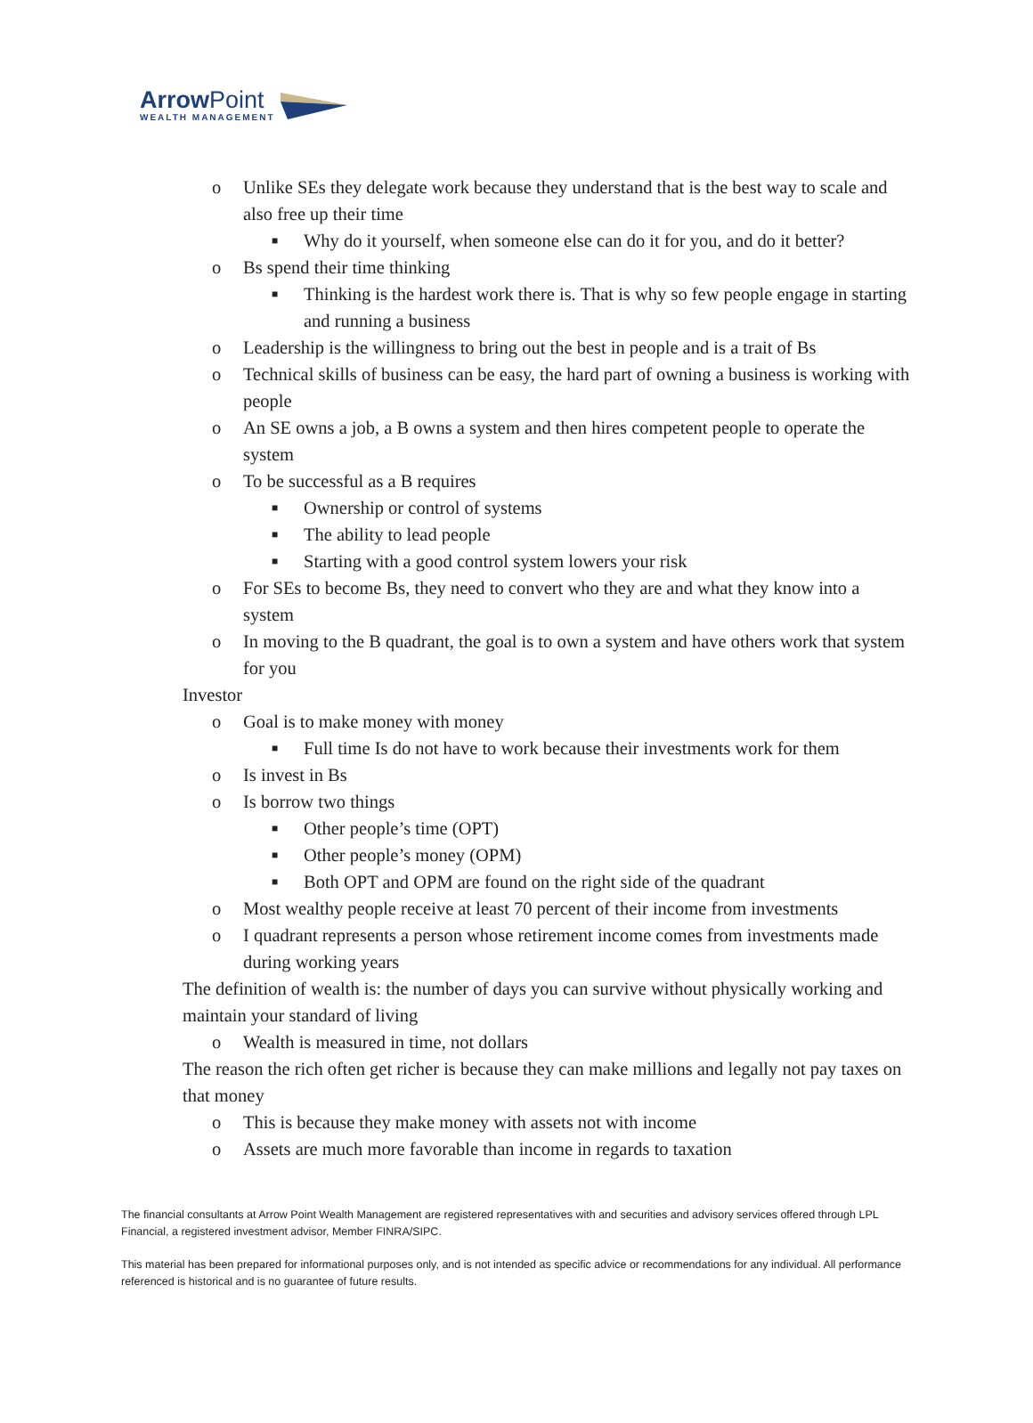ArrowPoint
WEALTH MANAGEMENT
o Unlike SEs they delegate work because they understand that is the best way to scale and also free up their time
■ Why do it yourself, when someone else can do it for you, and do it better?
o Bs spend their time thinking
■ Thinking is the hardest work there is. That is why so few people engage in starting and running a business
o Leadership is the willingness to bring out the best in people and is a trait of Bs
o Technical skills of business can be easy, the hard part of owning a business is working with people
o An SE owns a job, a B owns a system and then hires competent people to operate the system
o To be successful as a B requires
■ Ownership or control of systems
■ The ability to lead people
■ Starting with a good control system lowers your risk
o For SEs to become Bs, they need to convert who they are and what they know into a system
o In moving to the B quadrant, the goal is to own a system and have others work that system for you
Investor
o Goal is to make money with money
■ Full time Is do not have to work because their investments work for them
o Is invest in Bs
o Is borrow two things
■ Other people’s time (OPT)
■ Other people’s money (OPM)
■ Both OPT and OPM are found on the right side of the quadrant
o Most wealthy people receive at least 70 percent of their income from investments
o I quadrant represents a person whose retirement income comes from investments made during working years
The definition of wealth is: the number of days you can survive without physically working and maintain your standard of living
o Wealth is measured in time, not dollars
The reason the rich often get richer is because they can make millions and legally not pay taxes on that money
o This is because they make money with assets not with income
o Assets are much more favorable than income in regards to taxation
The financial consultants at Arrow Point Wealth Management are registered representatives with and securities and advisory services offered through LPL Financial, a registered investment advisor, Member FINRA/SIPC.
This material has been prepared for informational purposes only, and is not intended as specific advice or recommendations for any individual. All performance referenced is historical and is no guarantee of future results.